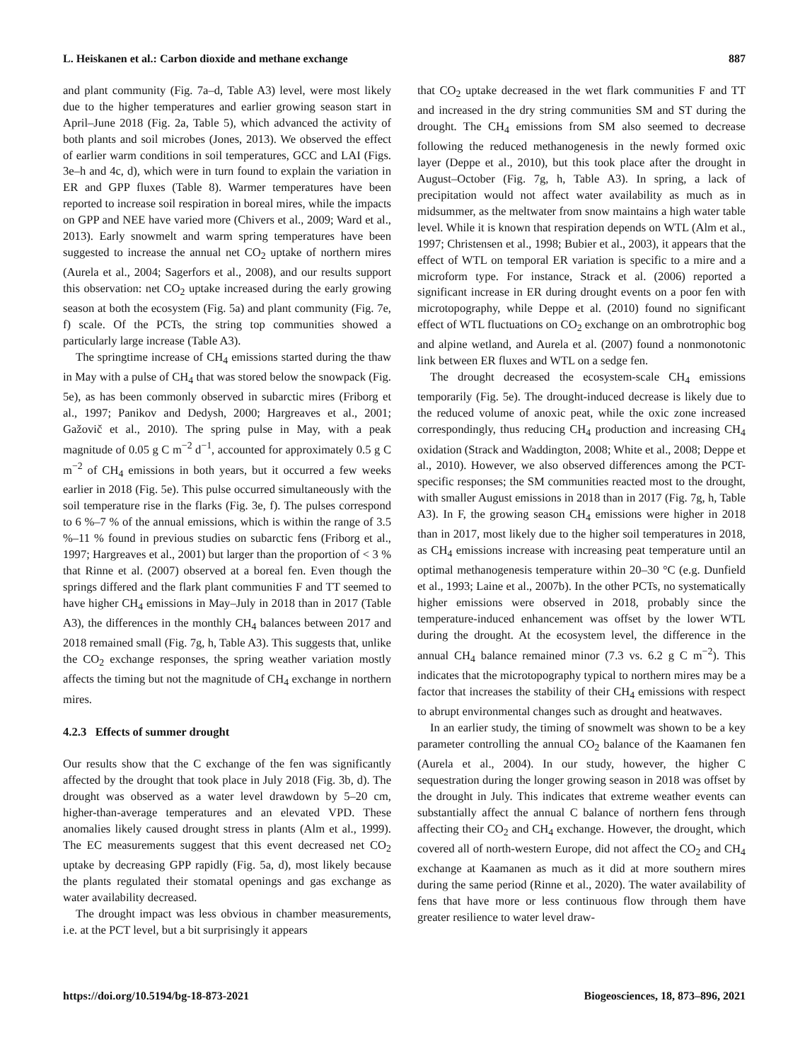L. Heiskanen et al.: Carbon dioxide and methane exchange 887
and plant community (Fig. 7a–d, Table A3) level, were most likely due to the higher temperatures and earlier growing season start in April–June 2018 (Fig. 2a, Table 5), which advanced the activity of both plants and soil microbes (Jones, 2013). We observed the effect of earlier warm conditions in soil temperatures, GCC and LAI (Figs. 3e–h and 4c, d), which were in turn found to explain the variation in ER and GPP fluxes (Table 8). Warmer temperatures have been reported to increase soil respiration in boreal mires, while the impacts on GPP and NEE have varied more (Chivers et al., 2009; Ward et al., 2013). Early snowmelt and warm spring temperatures have been suggested to increase the annual net CO<sub>2</sub> uptake of northern mires (Aurela et al., 2004; Sagerfors et al., 2008), and our results support this observation: net CO<sub>2</sub> uptake increased during the early growing season at both the ecosystem (Fig. 5a) and plant community (Fig. 7e, f) scale. Of the PCTs, the string top communities showed a particularly large increase (Table A3).
The springtime increase of CH<sub>4</sub> emissions started during the thaw in May with a pulse of CH<sub>4</sub> that was stored below the snowpack (Fig. 5e), as has been commonly observed in subarctic mires (Friborg et al., 1997; Panikov and Dedysh, 2000; Hargreaves et al., 2001; Gažovič et al., 2010). The spring pulse in May, with a peak magnitude of 0.05 g C m<sup>−2</sup> d<sup>−1</sup>, accounted for approximately 0.5 g C m<sup>−2</sup> of CH<sub>4</sub> emissions in both years, but it occurred a few weeks earlier in 2018 (Fig. 5e). This pulse occurred simultaneously with the soil temperature rise in the flarks (Fig. 3e, f). The pulses correspond to 6 %–7 % of the annual emissions, which is within the range of 3.5 %–11 % found in previous studies on subarctic fens (Friborg et al., 1997; Hargreaves et al., 2001) but larger than the proportion of < 3 % that Rinne et al. (2007) observed at a boreal fen. Even though the springs differed and the flark plant communities F and TT seemed to have higher CH<sub>4</sub> emissions in May–July in 2018 than in 2017 (Table A3), the differences in the monthly CH<sub>4</sub> balances between 2017 and 2018 remained small (Fig. 7g, h, Table A3). This suggests that, unlike the CO<sub>2</sub> exchange responses, the spring weather variation mostly affects the timing but not the magnitude of CH<sub>4</sub> exchange in northern mires.
4.2.3 Effects of summer drought
Our results show that the C exchange of the fen was significantly affected by the drought that took place in July 2018 (Fig. 3b, d). The drought was observed as a water level drawdown by 5–20 cm, higher-than-average temperatures and an elevated VPD. These anomalies likely caused drought stress in plants (Alm et al., 1999). The EC measurements suggest that this event decreased net CO<sub>2</sub> uptake by decreasing GPP rapidly (Fig. 5a, d), most likely because the plants regulated their stomatal openings and gas exchange as water availability decreased.
The drought impact was less obvious in chamber measurements, i.e. at the PCT level, but a bit surprisingly it appears
that CO<sub>2</sub> uptake decreased in the wet flark communities F and TT and increased in the dry string communities SM and ST during the drought. The CH<sub>4</sub> emissions from SM also seemed to decrease following the reduced methanogenesis in the newly formed oxic layer (Deppe et al., 2010), but this took place after the drought in August–October (Fig. 7g, h, Table A3). In spring, a lack of precipitation would not affect water availability as much as in midsummer, as the meltwater from snow maintains a high water table level. While it is known that respiration depends on WTL (Alm et al., 1997; Christensen et al., 1998; Bubier et al., 2003), it appears that the effect of WTL on temporal ER variation is specific to a mire and a microform type. For instance, Strack et al. (2006) reported a significant increase in ER during drought events on a poor fen with microtopography, while Deppe et al. (2010) found no significant effect of WTL fluctuations on CO<sub>2</sub> exchange on an ombrotrophic bog and alpine wetland, and Aurela et al. (2007) found a nonmonotonic link between ER fluxes and WTL on a sedge fen.
The drought decreased the ecosystem-scale CH<sub>4</sub> emissions temporarily (Fig. 5e). The drought-induced decrease is likely due to the reduced volume of anoxic peat, while the oxic zone increased correspondingly, thus reducing CH<sub>4</sub> production and increasing CH<sub>4</sub> oxidation (Strack and Waddington, 2008; White et al., 2008; Deppe et al., 2010). However, we also observed differences among the PCT-specific responses; the SM communities reacted most to the drought, with smaller August emissions in 2018 than in 2017 (Fig. 7g, h, Table A3). In F, the growing season CH<sub>4</sub> emissions were higher in 2018 than in 2017, most likely due to the higher soil temperatures in 2018, as CH<sub>4</sub> emissions increase with increasing peat temperature until an optimal methanogenesis temperature within 20–30 °C (e.g. Dunfield et al., 1993; Laine et al., 2007b). In the other PCTs, no systematically higher emissions were observed in 2018, probably since the temperature-induced enhancement was offset by the lower WTL during the drought. At the ecosystem level, the difference in the annual CH<sub>4</sub> balance remained minor (7.3 vs. 6.2 g C m<sup>−2</sup>). This indicates that the microtopography typical to northern mires may be a factor that increases the stability of their CH<sub>4</sub> emissions with respect to abrupt environmental changes such as drought and heatwaves.
In an earlier study, the timing of snowmelt was shown to be a key parameter controlling the annual CO<sub>2</sub> balance of the Kaamanen fen (Aurela et al., 2004). In our study, however, the higher C sequestration during the longer growing season in 2018 was offset by the drought in July. This indicates that extreme weather events can substantially affect the annual C balance of northern fens through affecting their CO<sub>2</sub> and CH<sub>4</sub> exchange. However, the drought, which covered all of north-western Europe, did not affect the CO<sub>2</sub> and CH<sub>4</sub> exchange at Kaamanen as much as it did at more southern mires during the same period (Rinne et al., 2020). The water availability of fens that have more or less continuous flow through them have greater resilience to water level draw-
https://doi.org/10.5194/bg-18-873-2021 Biogeosciences, 18, 873–896, 2021